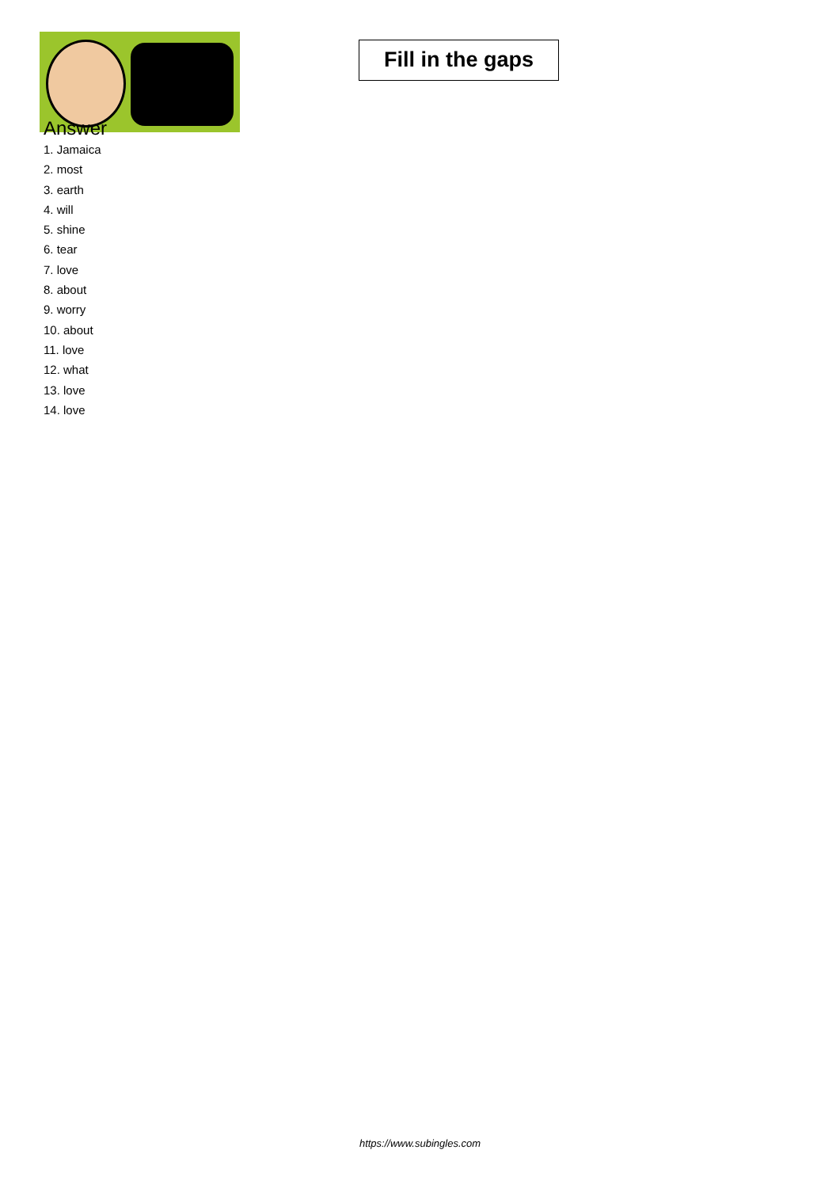Fill in the gaps
Answer
1. Jamaica
2. most
3. earth
4. will
5. shine
6. tear
7. love
8. about
9. worry
10. about
11. love
12. what
13. love
14. love
https://www.subingles.com